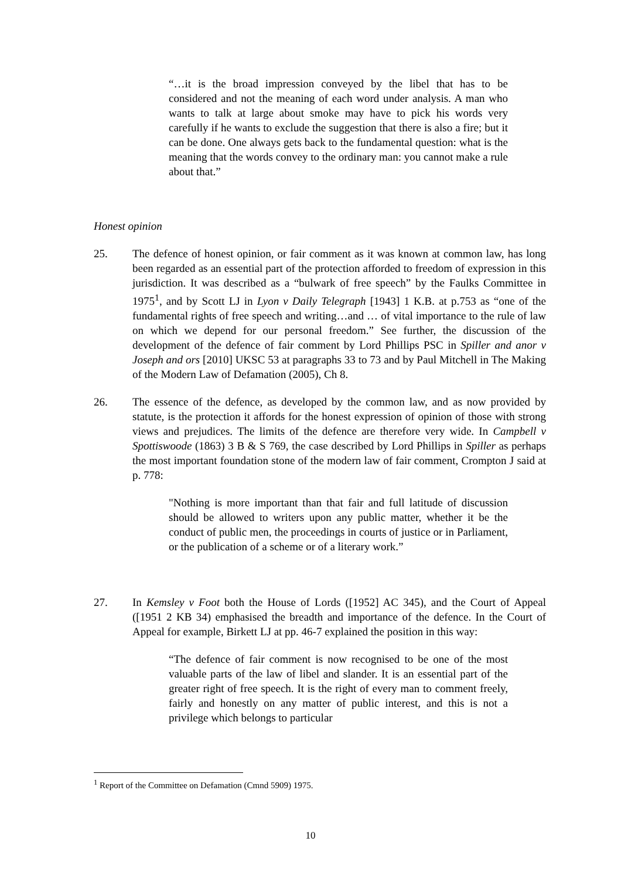“…it is the broad impression conveyed by the libel that has to be considered and not the meaning of each word under analysis. A man who wants to talk at large about smoke may have to pick his words very carefully if he wants to exclude the suggestion that there is also a fire; but it can be done. One always gets back to the fundamental question: what is the meaning that the words convey to the ordinary man: you cannot make a rule about that.”
Honest opinion
25. The defence of honest opinion, or fair comment as it was known at common law, has long been regarded as an essential part of the protection afforded to freedom of expression in this jurisdiction. It was described as a “bulwark of free speech” by the Faulks Committee in 1975<sup>1</sup>, and by Scott LJ in Lyon v Daily Telegraph [1943] 1 K.B. at p.753 as “one of the fundamental rights of free speech and writing…and … of vital importance to the rule of law on which we depend for our personal freedom.” See further, the discussion of the development of the defence of fair comment by Lord Phillips PSC in Spiller and anor v Joseph and ors [2010] UKSC 53 at paragraphs 33 to 73 and by Paul Mitchell in The Making of the Modern Law of Defamation (2005), Ch 8.
26. The essence of the defence, as developed by the common law, and as now provided by statute, is the protection it affords for the honest expression of opinion of those with strong views and prejudices. The limits of the defence are therefore very wide. In Campbell v Spottiswoode (1863) 3 B & S 769, the case described by Lord Phillips in Spiller as perhaps the most important foundation stone of the modern law of fair comment, Crompton J said at p. 778:
"Nothing is more important than that fair and full latitude of discussion should be allowed to writers upon any public matter, whether it be the conduct of public men, the proceedings in courts of justice or in Parliament, or the publication of a scheme or of a literary work.”
27. In Kemsley v Foot both the House of Lords ([1952] AC 345), and the Court of Appeal ([1951 2 KB 34) emphasised the breadth and importance of the defence. In the Court of Appeal for example, Birkett LJ at pp. 46-7 explained the position in this way:
“The defence of fair comment is now recognised to be one of the most valuable parts of the law of libel and slander. It is an essential part of the greater right of free speech. It is the right of every man to comment freely, fairly and honestly on any matter of public interest, and this is not a privilege which belongs to particular
<sup>1</sup> Report of the Committee on Defamation (Cmnd 5909) 1975.
10